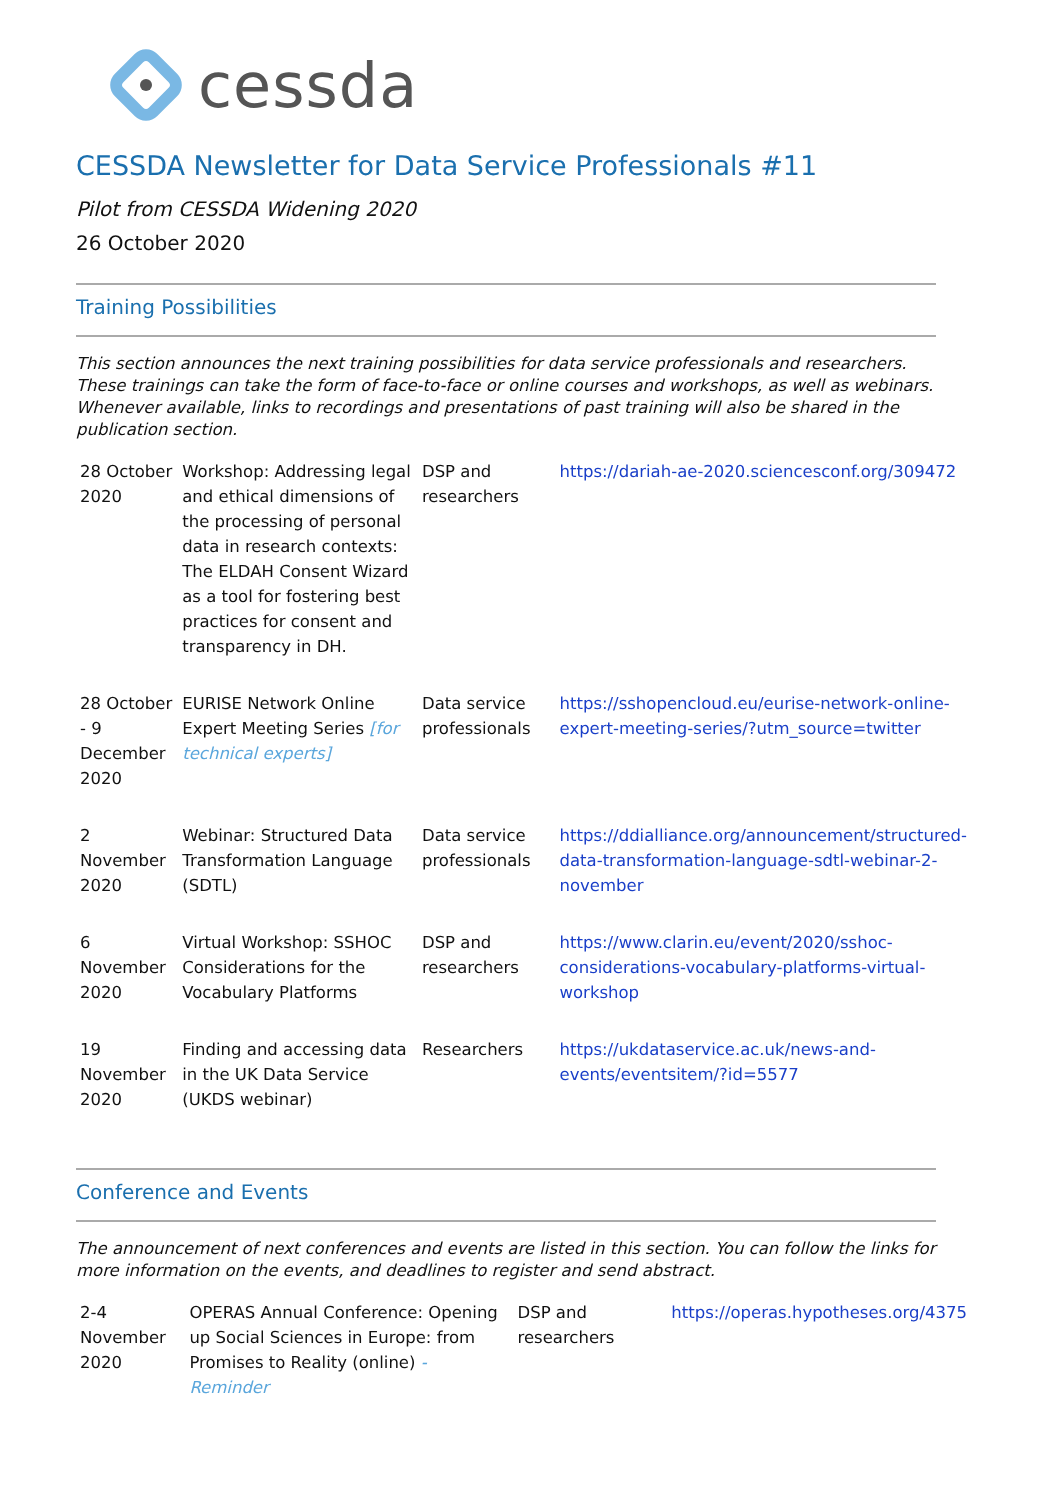cessda
CESSDA Newsletter for Data Service Professionals #11
Pilot from CESSDA Widening 2020
26 October 2020
Training Possibilities
This section announces the next training possibilities for data service professionals and researchers. These trainings can take the form of face-to-face or online courses and workshops, as well as webinars. Whenever available, links to recordings and presentations of past training will also be shared in the publication section.
| 28 October 2020 | Workshop: Addressing legal and ethical dimensions of the processing of personal data in research contexts: The ELDAH Consent Wizard as a tool for fostering best practices for consent and transparency in DH. | DSP and researchers | https://dariah-ae-2020.sciencesconf.org/309472 |
| 28 October - 9 December 2020 | EURISE Network Online Expert Meeting Series [for technical experts] | Data service professionals | https://sshopencloud.eu/eurise-network-online-expert-meeting-series/?utm_source=twitter |
| 2 November 2020 | Webinar: Structured Data Transformation Language (SDTL) | Data service professionals | https://ddialliance.org/announcement/structured-data-transformation-language-sdtl-webinar-2-november |
| 6 November 2020 | Virtual Workshop: SSHOC Considerations for the Vocabulary Platforms | DSP and researchers | https://www.clarin.eu/event/2020/sshoc-considerations-vocabulary-platforms-virtual-workshop |
| 19 November 2020 | Finding and accessing data in the UK Data Service (UKDS webinar) | Researchers | https://ukdataservice.ac.uk/news-and-events/eventsitem/?id=5577 |
Conference and Events
The announcement of next conferences and events are listed in this section. You can follow the links for more information on the events, and deadlines to register and send abstract.
| 2-4 November 2020 | OPERAS Annual Conference: Opening up Social Sciences in Europe: from Promises to Reality (online) - Reminder | DSP and researchers | https://operas.hypotheses.org/4375 |